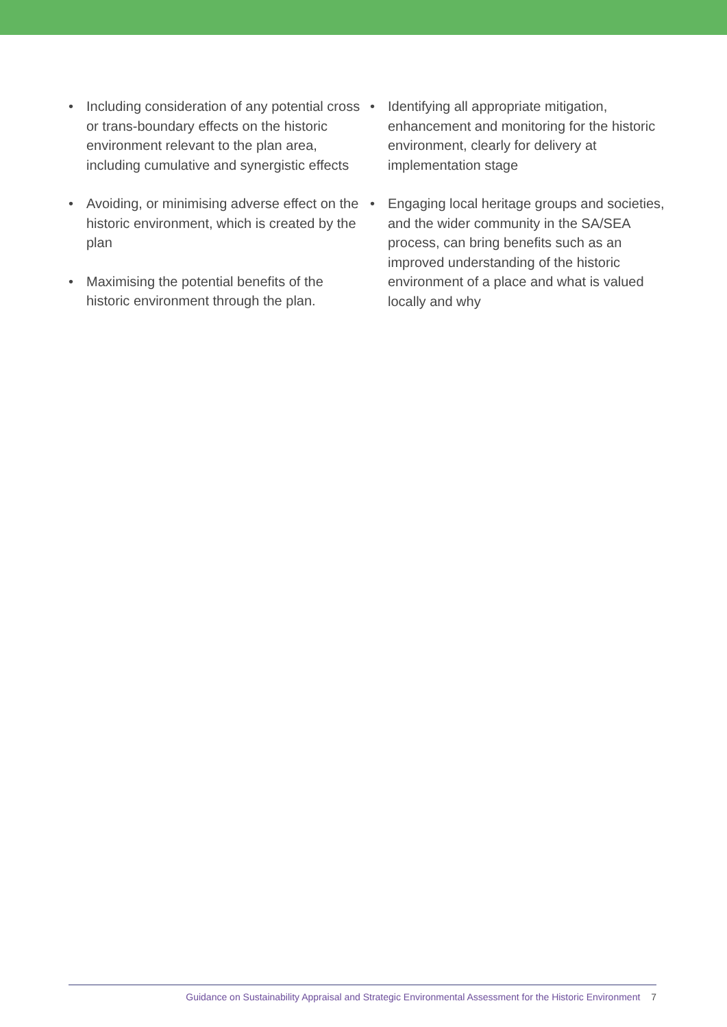• Including consideration of any potential cross or trans-boundary effects on the historic environment relevant to the plan area, including cumulative and synergistic effects
• Avoiding, or minimising adverse effect on the historic environment, which is created by the plan
• Maximising the potential benefits of the historic environment through the plan.
• Identifying all appropriate mitigation, enhancement and monitoring for the historic environment, clearly for delivery at implementation stage
• Engaging local heritage groups and societies, and the wider community in the SA/SEA process, can bring benefits such as an improved understanding of the historic environment of a place and what is valued locally and why
Guidance on Sustainability Appraisal and Strategic Environmental Assessment for the Historic Environment 7